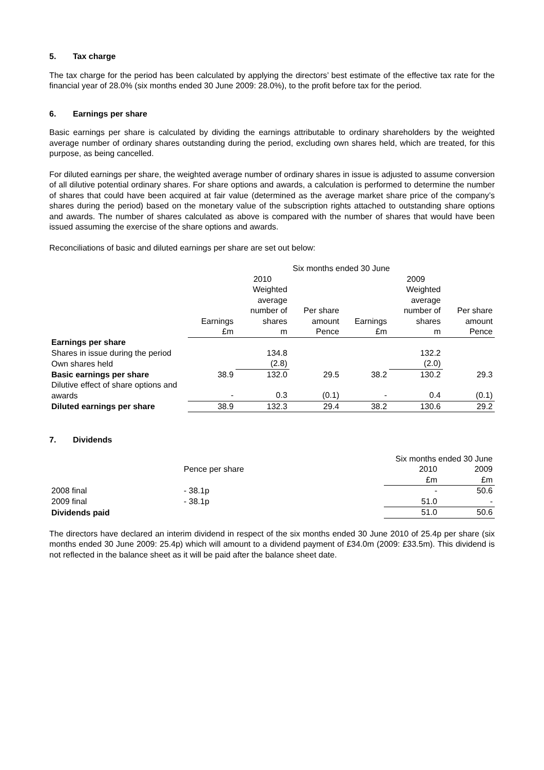5. Tax charge
The tax charge for the period has been calculated by applying the directors’ best estimate of the effective tax rate for the financial year of 28.0% (six months ended 30 June 2009: 28.0%), to the profit before tax for the period.
6. Earnings per share
Basic earnings per share is calculated by dividing the earnings attributable to ordinary shareholders by the weighted average number of ordinary shares outstanding during the period, excluding own shares held, which are treated, for this purpose, as being cancelled.
For diluted earnings per share, the weighted average number of ordinary shares in issue is adjusted to assume conversion of all dilutive potential ordinary shares. For share options and awards, a calculation is performed to determine the number of shares that could have been acquired at fair value (determined as the average market share price of the company’s shares during the period) based on the monetary value of the subscription rights attached to outstanding share options and awards. The number of shares calculated as above is compared with the number of shares that would have been issued assuming the exercise of the share options and awards.
Reconciliations of basic and diluted earnings per share are set out below:
| | Six months ended 30 June | | | | | |
| --- | --- | --- | --- | --- | --- | --- |
| | | 2010 | | | 2009 | |
| | | Weighted average number of | Per share | | Weighted average number of | Per share |
| | Earnings £m | shares m | amount Pence | Earnings £m | shares m | amount Pence |
| Earnings per share | | | | | | |
| Shares in issue during the period | | 134.8 | | | 132.2 | |
| Own shares held | | (2.8) | | | (2.0) | |
| Basic earnings per share | 38.9 | 132.0 | 29.5 | 38.2 | 130.2 | 29.3 |
| Dilutive effect of share options and awards | - | 0.3 | (0.1) | - | 0.4 | (0.1) |
| Diluted earnings per share | 38.9 | 132.3 | 29.4 | 38.2 | 130.6 | 29.2 |
7. Dividends
| | | Six months ended 30 June | |
| --- | --- | --- | --- |
| | Pence per share | 2010 | 2009 |
| | | £m | £m |
| 2008 final | - 38.1p | - | 50.6 |
| 2009 final | - 38.1p | 51.0 | - |
| Dividends paid | | 51.0 | 50.6 |
The directors have declared an interim dividend in respect of the six months ended 30 June 2010 of 25.4p per share (six months ended 30 June 2009: 25.4p) which will amount to a dividend payment of £34.0m (2009: £33.5m). This dividend is not reflected in the balance sheet as it will be paid after the balance sheet date.